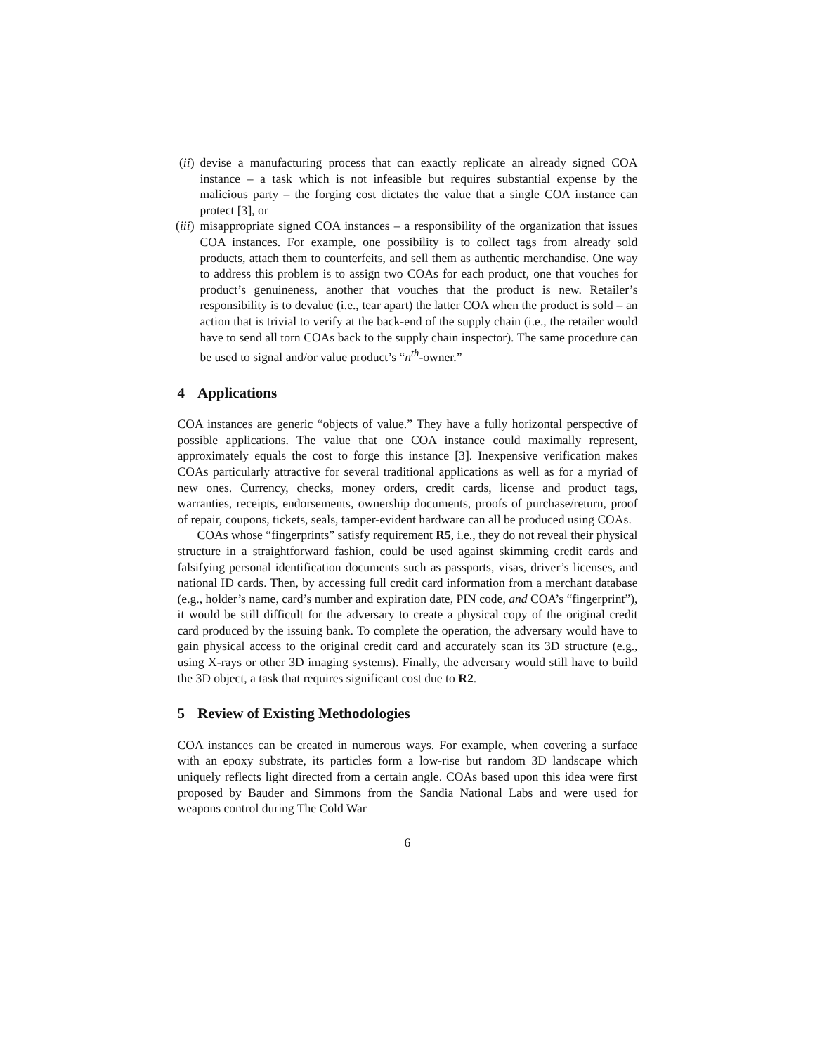(ii)
devise a manufacturing process that can exactly replicate an already signed COA instance – a task which is not infeasible but requires substantial expense by the malicious party – the forging cost dictates the value that a single COA instance can protect [3], or
(iii)
misappropriate signed COA instances – a responsibility of the organization that issues COA instances. For example, one possibility is to collect tags from already sold products, attach them to counterfeits, and sell them as authentic merchandise. One way to address this problem is to assign two COAs for each product, one that vouches for product’s genuineness, another that vouches that the product is new. Retailer’s responsibility is to devalue (i.e., tear apart) the latter COA when the product is sold – an action that is trivial to verify at the back-end of the supply chain (i.e., the retailer would have to send all torn COAs back to the supply chain inspector). The same procedure can be used to signal and/or value product’s “n<sup>th</sup>-owner.”
4 Applications
COA instances are generic “objects of value.” They have a fully horizontal perspective of possible applications. The value that one COA instance could maximally represent, approximately equals the cost to forge this instance [3]. Inexpensive verification makes COAs particularly attractive for several traditional applications as well as for a myriad of new ones. Currency, checks, money orders, credit cards, license and product tags, warranties, receipts, endorsements, ownership documents, proofs of purchase/return, proof of repair, coupons, tickets, seals, tamper-evident hardware can all be produced using COAs.
COAs whose “fingerprints” satisfy requirement R5, i.e., they do not reveal their physical structure in a straightforward fashion, could be used against skimming credit cards and falsifying personal identification documents such as passports, visas, driver’s licenses, and national ID cards. Then, by accessing full credit card information from a merchant database (e.g., holder’s name, card’s number and expiration date, PIN code, and COA’s “fingerprint”), it would be still difficult for the adversary to create a physical copy of the original credit card produced by the issuing bank. To complete the operation, the adversary would have to gain physical access to the original credit card and accurately scan its 3D structure (e.g., using X-rays or other 3D imaging systems). Finally, the adversary would still have to build the 3D object, a task that requires significant cost due to R2.
5 Review of Existing Methodologies
COA instances can be created in numerous ways. For example, when covering a surface with an epoxy substrate, its particles form a low-rise but random 3D landscape which uniquely reflects light directed from a certain angle. COAs based upon this idea were first proposed by Bauder and Simmons from the Sandia National Labs and were used for weapons control during The Cold War
6